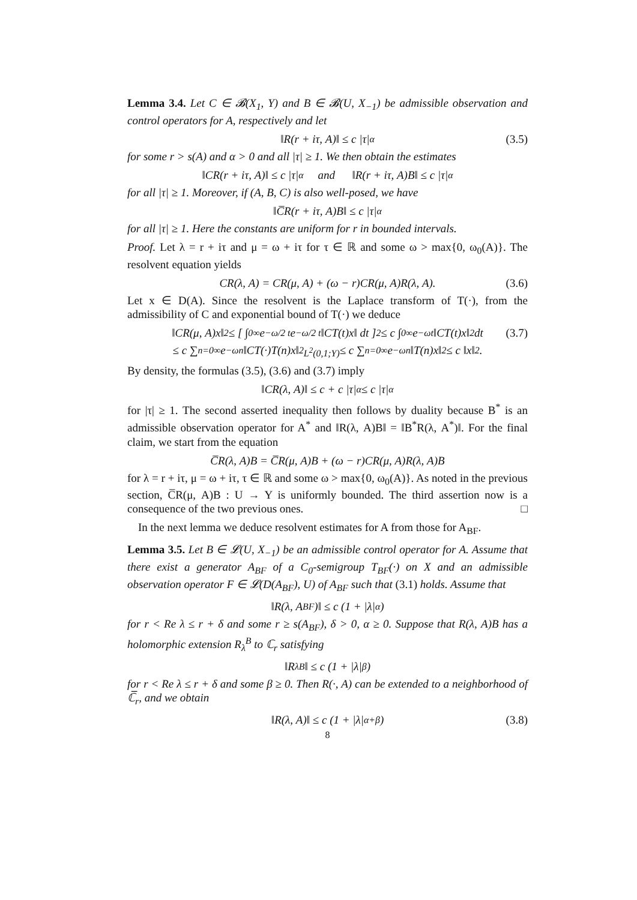Lemma 3.4. Let C ∈ 𝓑(X<sub>1</sub>, Y) and B ∈ 𝓑(U, X<sub>−1</sub>) be admissible observation and control operators for A, respectively and let
‖R(r + iτ, A)‖ ≤ c |τ|<sup>α</sup> (3.5)
for some r > s(A) and α > 0 and all |τ| ≥ 1. We then obtain the estimates
‖CR(r + iτ, A)‖ ≤ c |τ|<sup>α</sup> and ‖R(r + iτ, A)B‖ ≤ c |τ|<sup>α</sup>
for all |τ| ≥ 1. Moreover, if (A, B, C) is also well-posed, we have
‖C̅R(r + iτ, A)B‖ ≤ c |τ|<sup>α</sup>
for all |τ| ≥ 1. Here the constants are uniform for r in bounded intervals.
Proof. Let λ = r + iτ and μ = ω + iτ for τ ∈ ℝ and some ω > max{0, ω<sub>0</sub>(A)}. The resolvent equation yields
CR(λ, A) = CR(μ, A) + (ω − r)CR(μ, A)R(λ, A). (3.6)
Let x ∈ D(A). Since the resolvent is the Laplace transform of T(·), from the admissibility of C and exponential bound of T(·) we deduce
‖CR(μ, A)x‖<sup>2</sup> ≤ [ ∫<sub>0</sub><sup>∞</sup> e<sup>−ω/2 t</sup>e<sup>−ω/2 t</sup> ‖CT(t)x‖ dt ]<sup>2</sup> ≤ c ∫<sub>0</sub><sup>∞</sup> e<sup>−ωt</sup> ‖CT(t)x‖<sup>2</sup> dt (3.7)
≤ c ∑<sub>n=0</sub><sup>∞</sup> e<sup>−ωn</sup> ‖CT(·)T(n)x‖<sup>2</sup><sub>L<sup>2</sup>(0,1;Y)</sub> ≤ c ∑<sub>n=0</sub><sup>∞</sup> e<sup>−ωn</sup>‖T(n)x‖<sup>2</sup> ≤ c ‖x‖<sup>2</sup>.
By density, the formulas (3.5), (3.6) and (3.7) imply
‖CR(λ, A)‖ ≤ c + c |τ|<sup>α</sup> ≤ c |τ|<sup>α</sup>
for |τ| ≥ 1. The second asserted inequality then follows by duality because B<sup>*</sup> is an admissible observation operator for A<sup>*</sup> and ‖R(λ, A)B‖ = ‖B<sup>*</sup>R(λ, A<sup>*</sup>)‖. For the final claim, we start from the equation
C̅R(λ, A)B = C̅R(μ, A)B + (ω − r)CR(μ, A)R(λ, A)B
for λ = r + iτ, μ = ω + iτ, τ ∈ ℝ and some ω > max{0, ω<sub>0</sub>(A)}. As noted in the previous section, C̅R(μ, A)B : U → Y is uniformly bounded. The third assertion now is a consequence of the two previous ones. □
In the next lemma we deduce resolvent estimates for A from those for A<sub>BF</sub>.
Lemma 3.5. Let B ∈ 𝓛(U, X<sub>−1</sub>) be an admissible control operator for A. Assume that there exist a generator A<sub>BF</sub> of a C<sub>0</sub>-semigroup T<sub>BF</sub>(·) on X and an admissible observation operator F ∈ 𝓛(D(A<sub>BF</sub>), U) of A<sub>BF</sub> such that (3.1) holds. Assume that
‖R(λ, A<sub>BF</sub>)‖ ≤ c (1 + |λ|<sup>α</sup>)
for r < Re λ ≤ r + δ and some r ≥ s(A<sub>BF</sub>), δ > 0, α ≥ 0. Suppose that R(λ, A)B has a holomorphic extension R<sub>λ</sub><sup>B</sup> to ℂ<sub>r</sub> satisfying
‖R<sub>λ</sub><sup>B</sup>‖ ≤ c (1 + |λ|<sup>β</sup>)
for r < Re λ ≤ r + δ and some β ≥ 0. Then R(·, A) can be extended to a neighborhood of ℂ̅<sub>r</sub>, and we obtain
‖R(λ, A)‖ ≤ c (1 + |λ|<sup>α+β</sup>) (3.8)
8